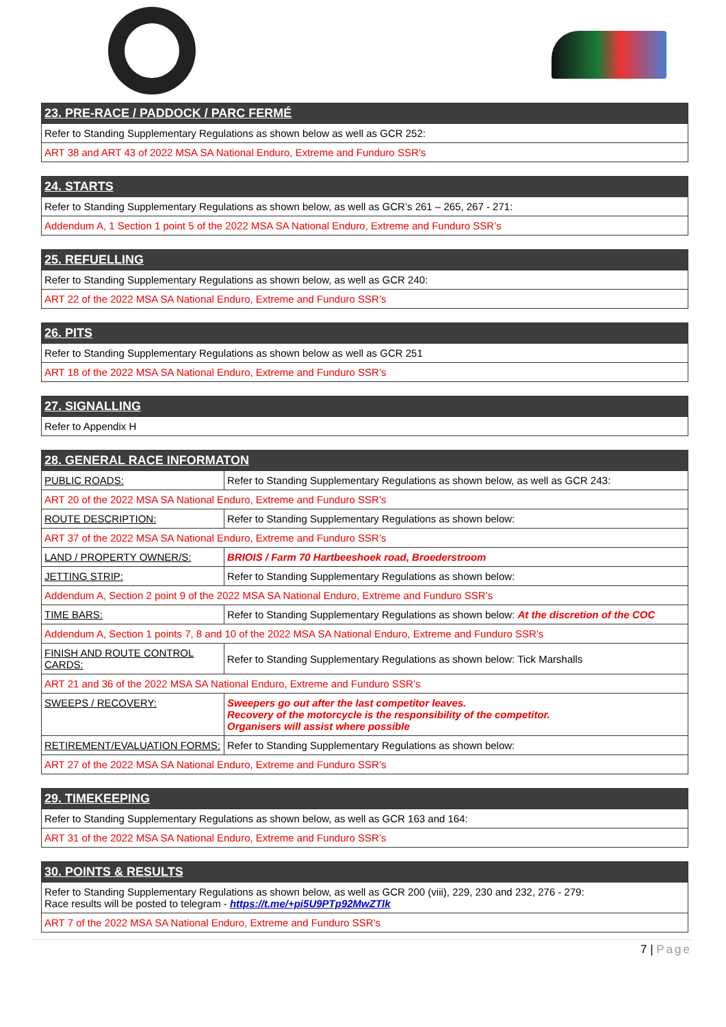| 23. PRE-RACE / PADDOCK / PARC FERMÉ |
| --- |
| Refer to Standing Supplementary Regulations as shown below as well as GCR 252: |
| ART 38 and ART 43 of 2022 MSA SA National Enduro, Extreme and Funduro SSR’s |
| 24. STARTS |
| --- |
| Refer to Standing Supplementary Regulations as shown below, as well as GCR’s 261 – 265, 267 - 271: |
| Addendum A, 1 Section 1 point 5 of the 2022 MSA SA National Enduro, Extreme and Funduro SSR’s |
| 25. REFUELLING |
| --- |
| Refer to Standing Supplementary Regulations as shown below, as well as GCR 240: |
| ART 22 of the 2022 MSA SA National Enduro, Extreme and Funduro SSR’s |
| 26. PITS |
| --- |
| Refer to Standing Supplementary Regulations as shown below as well as GCR 251 |
| ART 18 of the 2022 MSA SA National Enduro, Extreme and Funduro SSR’s |
| 27. SIGNALLING |
| --- |
| Refer to Appendix H |
| 28. GENERAL RACE INFORMATON | |
| --- | --- |
| PUBLIC ROADS: | Refer to Standing Supplementary Regulations as shown below, as well as GCR 243: |
| ART 20 of the 2022 MSA SA National Enduro, Extreme and Funduro SSR’s | |
| ROUTE DESCRIPTION: | Refer to Standing Supplementary Regulations as shown below: |
| ART 37 of the 2022 MSA SA National Enduro, Extreme and Funduro SSR’s | |
| LAND / PROPERTY OWNER/S: | BRIOIS / Farm 70 Hartbeeshoek road, Broederstroom |
| JETTING STRIP: | Refer to Standing Supplementary Regulations as shown below: |
| Addendum A, Section 2 point 9 of the 2022 MSA SA National Enduro, Extreme and Funduro SSR’s | |
| TIME BARS: | Refer to Standing Supplementary Regulations as shown below: At the discretion of the COC |
| Addendum A, Section 1 points 7, 8 and 10 of the 2022 MSA SA National Enduro, Extreme and Funduro SSR’s | |
| FINISH AND ROUTE CONTROL CARDS: | Refer to Standing Supplementary Regulations as shown below: Tick Marshalls |
| ART 21 and 36 of the 2022 MSA SA National Enduro, Extreme and Funduro SSR’s | |
| SWEEPS / RECOVERY: | Sweepers go out after the last competitor leaves. Recovery of the motorcycle is the responsibility of the competitor. Organisers will assist where possible |
| RETIREMENT/EVALUATION FORMS: | Refer to Standing Supplementary Regulations as shown below: |
| ART 27 of the 2022 MSA SA National Enduro, Extreme and Funduro SSR’s | |
| 29. TIMEKEEPING |
| --- |
| Refer to Standing Supplementary Regulations as shown below, as well as GCR 163 and 164: |
| ART 31 of the 2022 MSA SA National Enduro, Extreme and Funduro SSR’s |
| 30. POINTS & RESULTS |
| --- |
| Refer to Standing Supplementary Regulations as shown below, as well as GCR 200 (viii), 229, 230 and 232, 276 - 279: Race results will be posted to telegram - https://t.me/+pi5U9PTp92MwZTlk |
| ART 7 of the 2022 MSA SA National Enduro, Extreme and Funduro SSR’s |
7 | Page